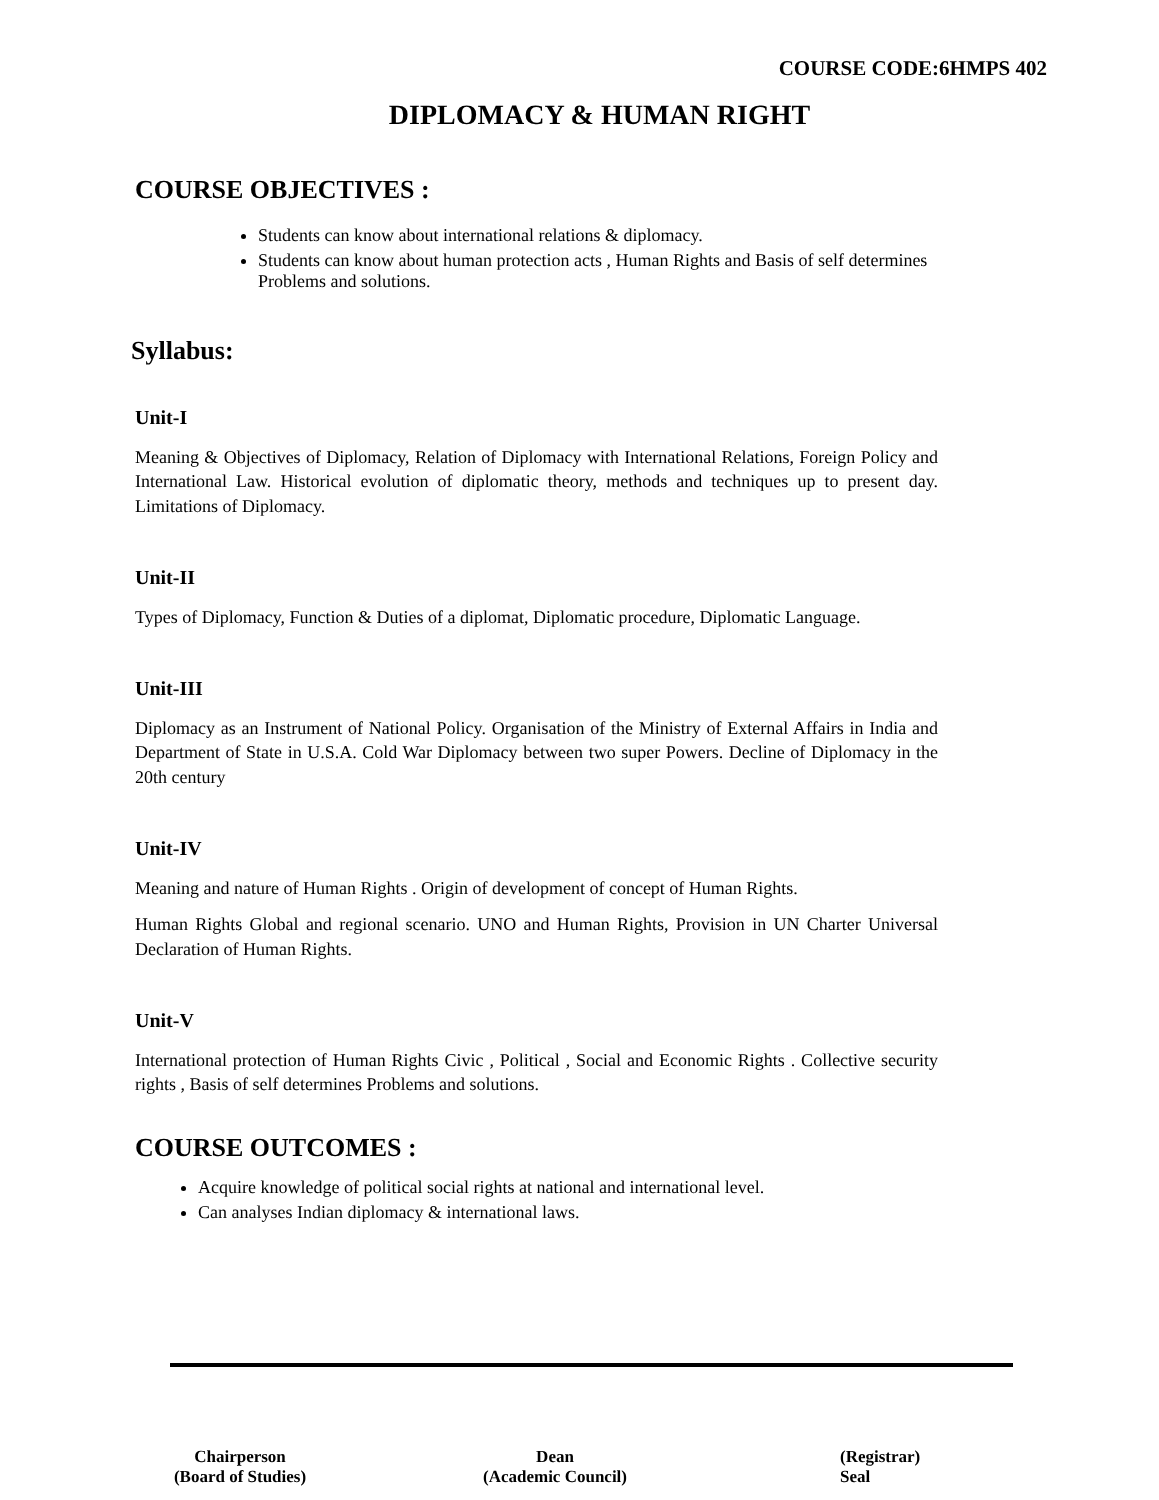COURSE CODE:6HMPS 402
DIPLOMACY & HUMAN RIGHT
COURSE OBJECTIVES :
Students can know about international relations & diplomacy.
Students can know about human protection acts , Human Rights and Basis of self determines Problems and solutions.
Syllabus:
Unit-I
Meaning & Objectives of Diplomacy, Relation of Diplomacy with International Relations, Foreign Policy and International Law. Historical evolution of diplomatic theory, methods and techniques up to present day. Limitations of Diplomacy.
Unit-II
Types of Diplomacy, Function & Duties of a diplomat, Diplomatic procedure, Diplomatic Language.
Unit-III
Diplomacy as an Instrument of National Policy. Organisation of the Ministry of External Affairs in India and Department of State in U.S.A. Cold War Diplomacy between two super Powers. Decline of Diplomacy in the 20th century
Unit-IV
Meaning and nature of Human Rights . Origin of development of concept of Human Rights.
Human Rights Global and regional scenario. UNO and Human Rights, Provision in UN Charter Universal Declaration of Human Rights.
Unit-V
International protection of Human Rights Civic , Political , Social and Economic Rights . Collective security rights , Basis of self determines Problems and solutions.
COURSE OUTCOMES :
Acquire knowledge of political social rights at national and international level.
Can analyses Indian diplomacy & international laws.
Chairperson
(Board of Studies)
Dean
(Academic Council)
(Registrar)
Seal